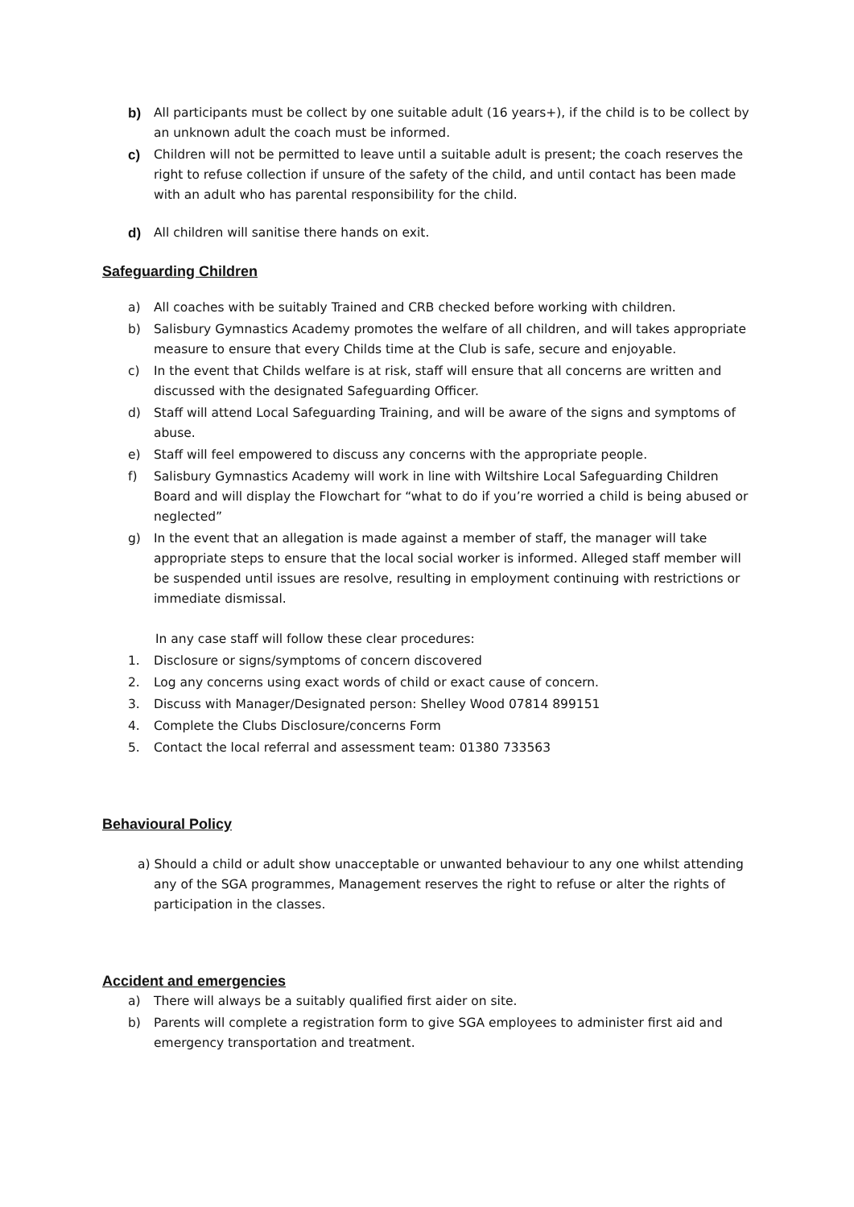b) All participants must be collect by one suitable adult (16 years+), if the child is to be collect by an unknown adult the coach must be informed.
c) Children will not be permitted to leave until a suitable adult is present; the coach reserves the right to refuse collection if unsure of the safety of the child, and until contact has been made with an adult who has parental responsibility for the child.
d) All children will sanitise there hands on exit.
Safeguarding Children
a) All coaches with be suitably Trained and CRB checked before working with children.
b) Salisbury Gymnastics Academy promotes the welfare of all children, and will takes appropriate measure to ensure that every Childs time at the Club is safe, secure and enjoyable.
c) In the event that Childs welfare is at risk, staff will ensure that all concerns are written and discussed with the designated Safeguarding Officer.
d) Staff will attend Local Safeguarding Training, and will be aware of the signs and symptoms of abuse.
e) Staff will feel empowered to discuss any concerns with the appropriate people.
f) Salisbury Gymnastics Academy will work in line with Wiltshire Local Safeguarding Children Board and will display the Flowchart for “what to do if you’re worried a child is being abused or neglected”
g) In the event that an allegation is made against a member of staff, the manager will take appropriate steps to ensure that the local social worker is informed. Alleged staff member will be suspended until issues are resolve, resulting in employment continuing with restrictions or immediate dismissal.
In any case staff will follow these clear procedures:
1. Disclosure or signs/symptoms of concern discovered
2. Log any concerns using exact words of child or exact cause of concern.
3. Discuss with Manager/Designated person: Shelley Wood 07814 899151
4. Complete the Clubs Disclosure/concerns Form
5. Contact the local referral and assessment team: 01380 733563
Behavioural Policy
a) Should a child or adult show unacceptable or unwanted behaviour to any one whilst attending any of the SGA programmes, Management reserves the right to refuse or alter the rights of participation in the classes.
Accident and emergencies
a) There will always be a suitably qualified first aider on site.
b) Parents will complete a registration form to give SGA employees to administer first aid and emergency transportation and treatment.